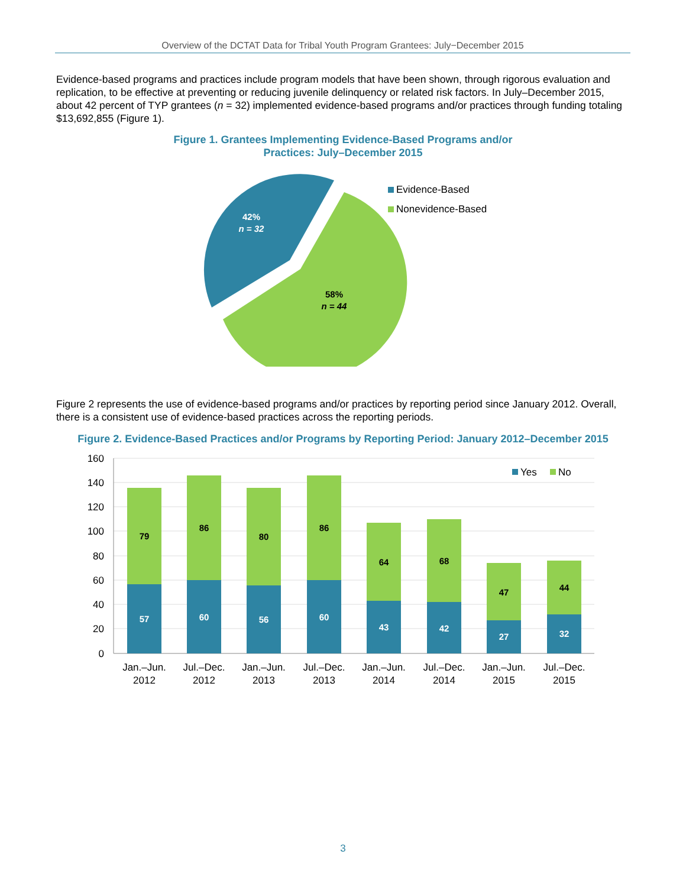Overview of the DCTAT Data for Tribal Youth Program Grantees: July−December 2015
Evidence-based programs and practices include program models that have been shown, through rigorous evaluation and replication, to be effective at preventing or reducing juvenile delinquency or related risk factors. In July–December 2015, about 42 percent of TYP grantees (n = 32) implemented evidence-based programs and/or practices through funding totaling $13,692,855 (Figure 1).
Figure 1. Grantees Implementing Evidence-Based Programs and/or Practices: July–December 2015
42%
n = 32
58%
n = 44
Evidence-Based
Nonevidence-Based
Figure 2 represents the use of evidence-based programs and/or practices by reporting period since January 2012. Overall, there is a consistent use of evidence-based practices across the reporting periods.
Figure 2. Evidence-Based Practices and/or Programs by Reporting Period: January 2012–December 2015
160
140
120
100
80
60
40
20
0
57
79
60
86
56
80
60
86
43
64
42
68
27
47
32
44
Jan.–Jun.
2012
Jul.–Dec.
2012
Jan.–Jun.
2013
Jul.–Dec.
2013
Jan.–Jun.
2014
Jul.–Dec.
2014
Jan.–Jun.
2015
Jul.–Dec.
2015
Yes
No
3